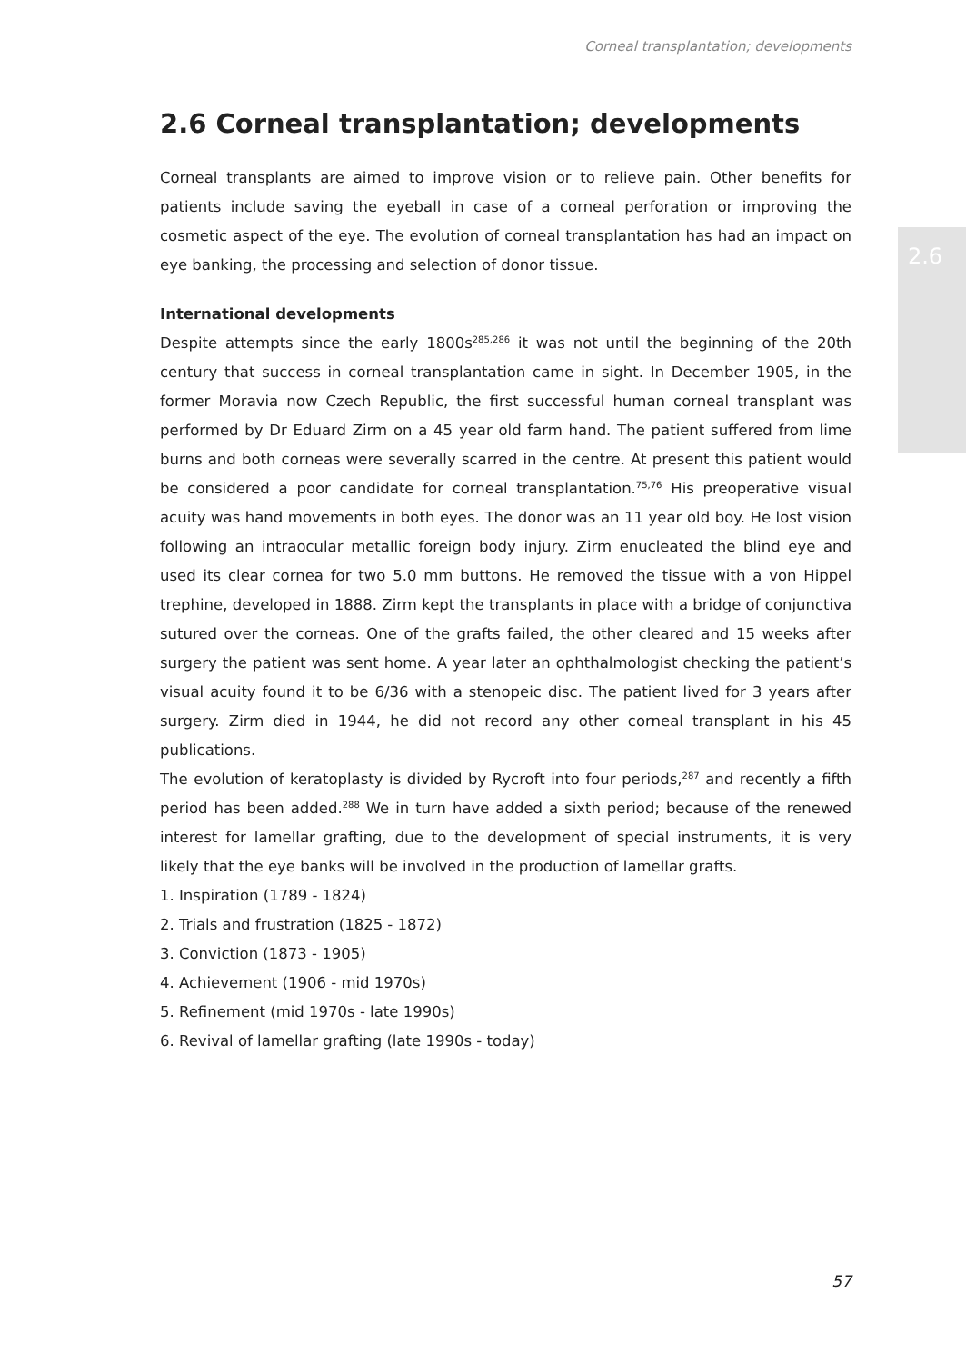Corneal transplantation; developments
2.6
2.6 Corneal transplantation; developments
Corneal transplants are aimed to improve vision or to relieve pain. Other benefits for patients include saving the eyeball in case of a corneal perforation or improving the cosmetic aspect of the eye. The evolution of corneal transplantation has had an impact on eye banking, the processing and selection of donor tissue.
International developments
Despite attempts since the early 1800s<sup>285,286</sup> it was not until the beginning of the 20th century that success in corneal transplantation came in sight. In December 1905, in the former Moravia now Czech Republic, the first successful human corneal transplant was performed by Dr Eduard Zirm on a 45 year old farm hand. The patient suffered from lime burns and both corneas were severally scarred in the centre. At present this patient would be considered a poor candidate for corneal transplantation.<sup>75,76</sup> His preoperative visual acuity was hand movements in both eyes. The donor was an 11 year old boy. He lost vision following an intraocular metallic foreign body injury. Zirm enucleated the blind eye and used its clear cornea for two 5.0 mm buttons. He removed the tissue with a von Hippel trephine, developed in 1888. Zirm kept the transplants in place with a bridge of conjunctiva sutured over the corneas. One of the grafts failed, the other cleared and 15 weeks after surgery the patient was sent home. A year later an ophthalmologist checking the patient’s visual acuity found it to be 6/36 with a stenopeic disc. The patient lived for 3 years after surgery. Zirm died in 1944, he did not record any other corneal transplant in his 45 publications.
The evolution of keratoplasty is divided by Rycroft into four periods,<sup>287</sup> and recently a fifth period has been added.<sup>288</sup> We in turn have added a sixth period; because of the renewed interest for lamellar grafting, due to the development of special instruments, it is very likely that the eye banks will be involved in the production of lamellar grafts.
1. Inspiration (1789 - 1824)
2. Trials and frustration (1825 - 1872)
3. Conviction (1873 - 1905)
4. Achievement (1906 - mid 1970s)
5. Refinement (mid 1970s - late 1990s)
6. Revival of lamellar grafting (late 1990s - today)
57